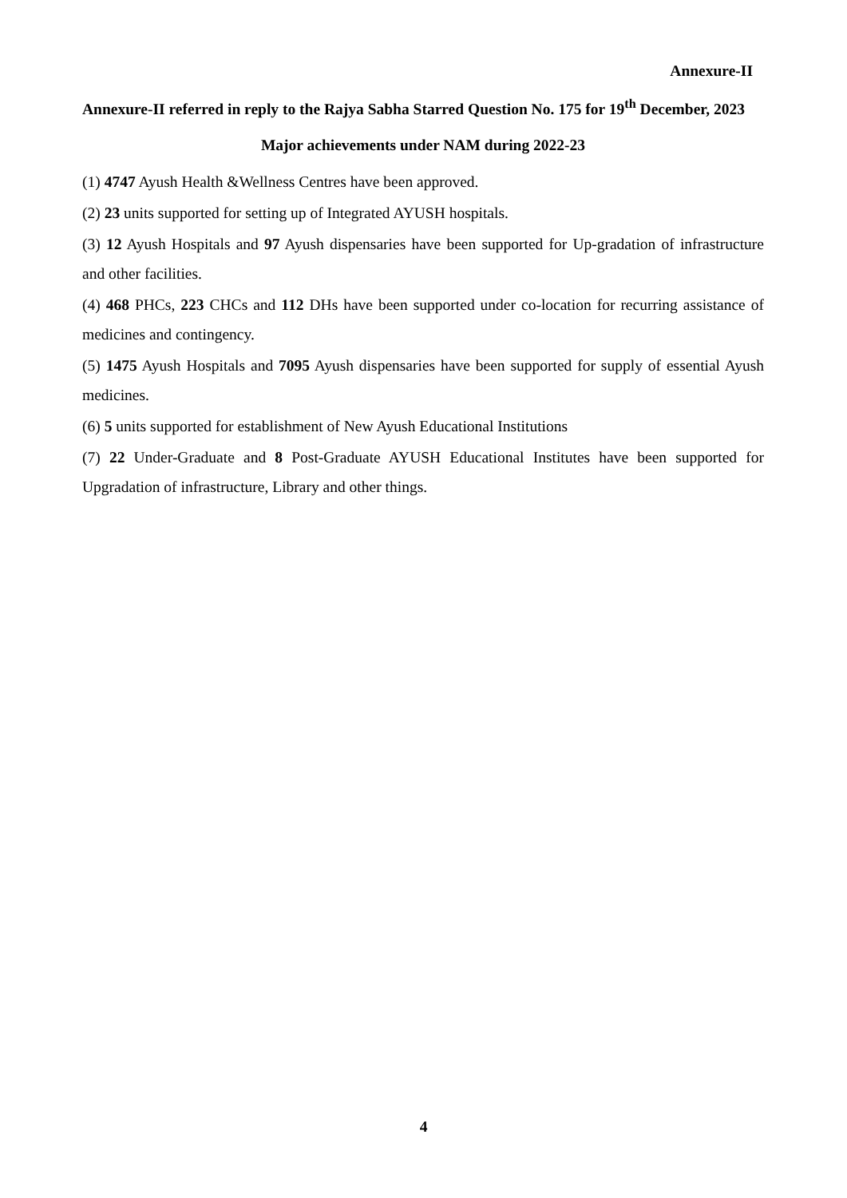Annexure-II
Annexure-II referred in reply to the Rajya Sabha Starred Question No. 175 for 19<sup>th</sup> December, 2023
Major achievements under NAM during 2022-23
(1) 4747 Ayush Health &Wellness Centres have been approved.
(2) 23 units supported for setting up of Integrated AYUSH hospitals.
(3) 12 Ayush Hospitals and 97 Ayush dispensaries have been supported for Up-gradation of infrastructure and other facilities.
(4) 468 PHCs, 223 CHCs and 112 DHs have been supported under co-location for recurring assistance of medicines and contingency.
(5) 1475 Ayush Hospitals and 7095 Ayush dispensaries have been supported for supply of essential Ayush medicines.
(6) 5 units supported for establishment of New Ayush Educational Institutions
(7) 22 Under-Graduate and 8 Post-Graduate AYUSH Educational Institutes have been supported for Upgradation of infrastructure, Library and other things.
4